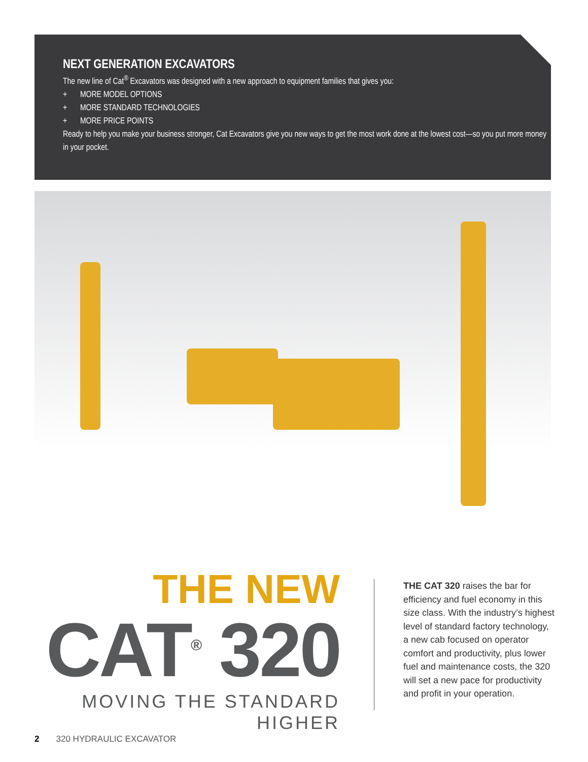NEXT GENERATION EXCAVATORS
The new line of Cat<sup>®</sup> Excavators was designed with a new approach to equipment families that gives you:
+ MORE MODEL OPTIONS
+ MORE STANDARD TECHNOLOGIES
+ MORE PRICE POINTS
Ready to help you make your business stronger, Cat Excavators give you new ways to get the most work done at the lowest cost—so you put more money in your pocket.
THE NEW
CAT<sup>®</sup> 320
MOVING THE STANDARD HIGHER
THE CAT 320 raises the bar for efficiency and fuel economy in this size class. With the industry’s highest level of standard factory technology, a new cab focused on operator comfort and productivity, plus lower fuel and maintenance costs, the 320 will set a new pace for productivity and profit in your operation.
2 320 HYDRAULIC EXCAVATOR